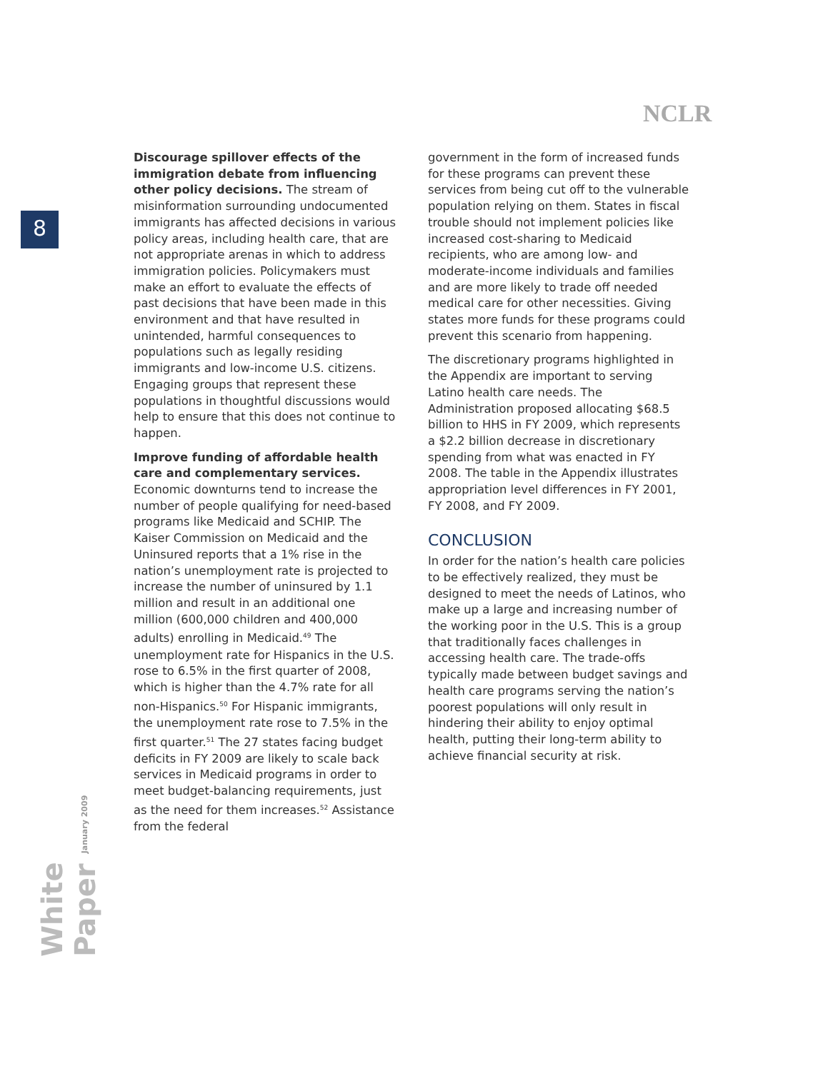NCLR
8
White Paper January 2009
Discourage spillover effects of the immigration debate from influencing other policy decisions. The stream of misinformation surrounding undocumented immigrants has affected decisions in various policy areas, including health care, that are not appropriate arenas in which to address immigration policies. Policymakers must make an effort to evaluate the effects of past decisions that have been made in this environment and that have resulted in unintended, harmful consequences to populations such as legally residing immigrants and low-income U.S. citizens. Engaging groups that represent these populations in thoughtful discussions would help to ensure that this does not continue to happen.
Improve funding of affordable health care and complementary services. Economic downturns tend to increase the number of people qualifying for need-based programs like Medicaid and SCHIP. The Kaiser Commission on Medicaid and the Uninsured reports that a 1% rise in the nation’s unemployment rate is projected to increase the number of uninsured by 1.1 million and result in an additional one million (600,000 children and 400,000 adults) enrolling in Medicaid.<sup>49</sup> The unemployment rate for Hispanics in the U.S. rose to 6.5% in the first quarter of 2008, which is higher than the 4.7% rate for all non-Hispanics.<sup>50</sup> For Hispanic immigrants, the unemployment rate rose to 7.5% in the first quarter.<sup>51</sup> The 27 states facing budget deficits in FY 2009 are likely to scale back services in Medicaid programs in order to meet budget-balancing requirements, just as the need for them increases.<sup>52</sup> Assistance from the federal
government in the form of increased funds for these programs can prevent these services from being cut off to the vulnerable population relying on them. States in fiscal trouble should not implement policies like increased cost-sharing to Medicaid recipients, who are among low- and moderate-income individuals and families and are more likely to trade off needed medical care for other necessities. Giving states more funds for these programs could prevent this scenario from happening.
The discretionary programs highlighted in the Appendix are important to serving Latino health care needs. The Administration proposed allocating $68.5 billion to HHS in FY 2009, which represents a $2.2 billion decrease in discretionary spending from what was enacted in FY 2008. The table in the Appendix illustrates appropriation level differences in FY 2001, FY 2008, and FY 2009.
CONCLUSION
In order for the nation’s health care policies to be effectively realized, they must be designed to meet the needs of Latinos, who make up a large and increasing number of the working poor in the U.S. This is a group that traditionally faces challenges in accessing health care. The trade-offs typically made between budget savings and health care programs serving the nation’s poorest populations will only result in hindering their ability to enjoy optimal health, putting their long-term ability to achieve financial security at risk.